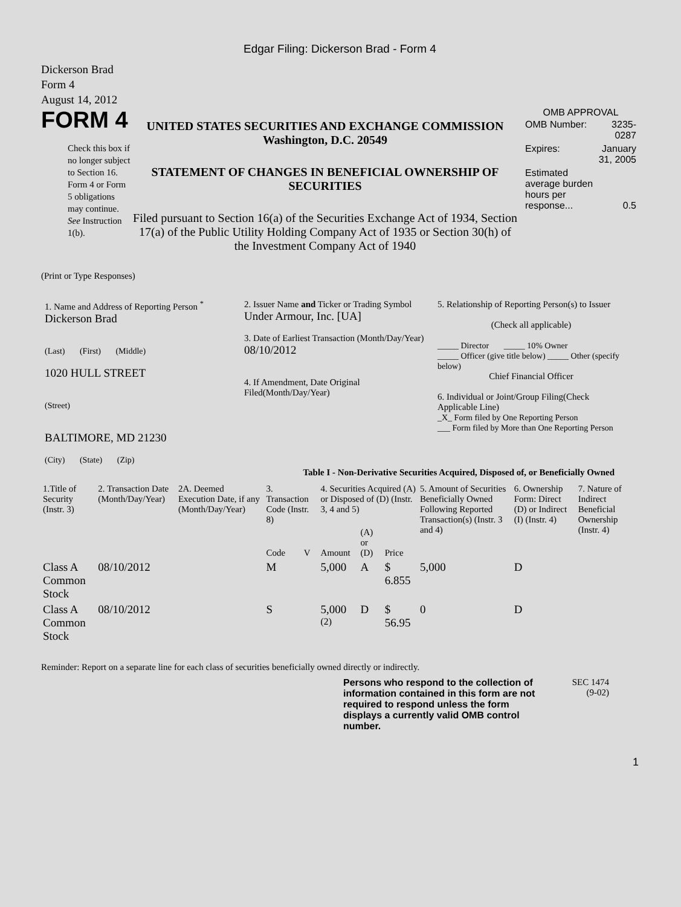Edgar Filing: Dickerson Brad - Form 4
Dickerson Brad
Form 4
August 14, 2012
FORM 4
Check this box if no longer subject to Section 16. Form 4 or Form 5 obligations may continue. See Instruction 1(b).
UNITED STATES SECURITIES AND EXCHANGE COMMISSION
Washington, D.C. 20549
STATEMENT OF CHANGES IN BENEFICIAL OWNERSHIP OF SECURITIES
Filed pursuant to Section 16(a) of the Securities Exchange Act of 1934, Section 17(a) of the Public Utility Holding Company Act of 1935 or Section 30(h) of the Investment Company Act of 1940
OMB APPROVAL
| OMB Number: | 3235-0287 |
| Expires: | January 31, 2005 |
| Estimated average burden hours per response... | 0.5 |
(Print or Type Responses)
1. Name and Address of Reporting Person <sup>*</sup>
Dickerson Brad
(Last) (First) (Middle)
1020 HULL STREET
(Street)
BALTIMORE, MD 21230
(City) (State) (Zip)
2. Issuer Name and Ticker or Trading Symbol
Under Armour, Inc. [UA]
3. Date of Earliest Transaction (Month/Day/Year)
08/10/2012
4. If Amendment, Date Original Filed(Month/Day/Year)
5. Relationship of Reporting Person(s) to Issuer
(Check all applicable)
_____ Director _____ 10% Owner
_____ Officer (give title below) _____ Other (specify below)
Chief Financial Officer
6. Individual or Joint/Group Filing(Check Applicable Line)
_X_ Form filed by One Reporting Person
___ Form filed by More than One Reporting Person
Table I - Non-Derivative Securities Acquired, Disposed of, or Beneficially Owned
| 1.Title of Security (Instr. 3) | 2. Transaction Date (Month/Day/Year) | 2A. Deemed Execution Date, if any (Month/Day/Year) | 3. Transaction Code (Instr. 8) | | 4. Securities Acquired (A) or Disposed of (D) (Instr. 3, 4 and 5) | | | 5. Amount of Securities Beneficially Owned Following Reported Transaction(s) (Instr. 3 and 4) | 6. Ownership Form: Direct (D) or Indirect (I) (Instr. 4) | 7. Nature of Indirect Beneficial Ownership (Instr. 4) |
| --- | --- | --- | --- | --- | --- | --- | --- | --- | --- | --- |
| | | | Code | V | Amount | (A) or (D) | Price | | | |
| Class A Common Stock | 08/10/2012 | | M | | 5,000 | A | $ 6.855 | 5,000 | D | |
| Class A Common Stock | 08/10/2012 | | S | | 5,000 <sup>(2)</sup> | D | $ 56.95 | 0 | D | |
Reminder: Report on a separate line for each class of securities beneficially owned directly or indirectly.
Persons who respond to the collection of information contained in this form are not required to respond unless the form displays a currently valid OMB control number.
SEC 1474
(9-02)
1